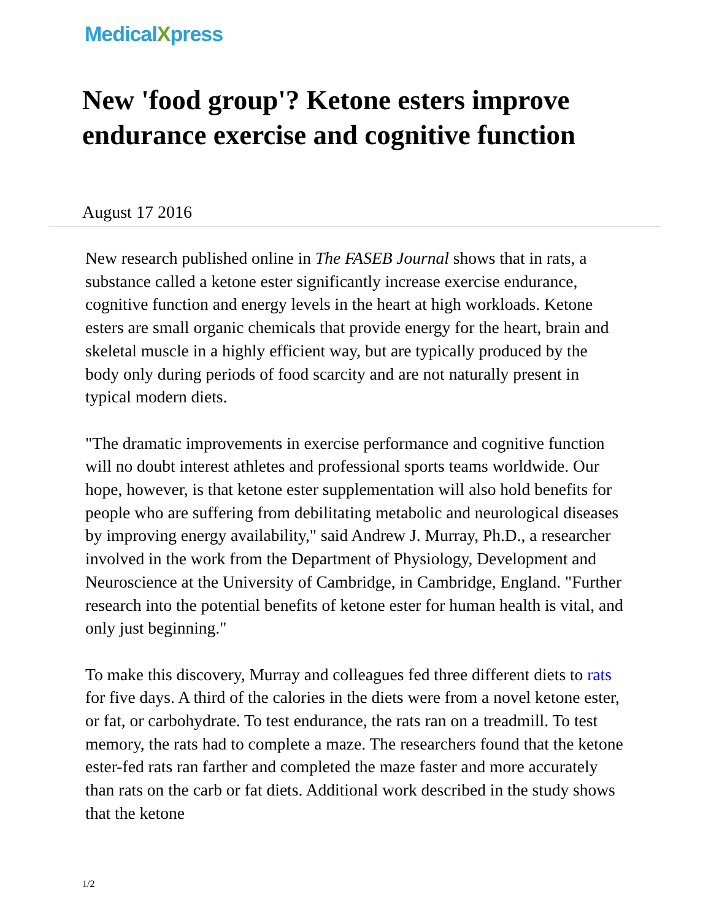MedicalXpress
New 'food group'? Ketone esters improve endurance exercise and cognitive function
August 17 2016
New research published online in The FASEB Journal shows that in rats, a substance called a ketone ester significantly increase exercise endurance, cognitive function and energy levels in the heart at high workloads. Ketone esters are small organic chemicals that provide energy for the heart, brain and skeletal muscle in a highly efficient way, but are typically produced by the body only during periods of food scarcity and are not naturally present in typical modern diets.
"The dramatic improvements in exercise performance and cognitive function will no doubt interest athletes and professional sports teams worldwide. Our hope, however, is that ketone ester supplementation will also hold benefits for people who are suffering from debilitating metabolic and neurological diseases by improving energy availability," said Andrew J. Murray, Ph.D., a researcher involved in the work from the Department of Physiology, Development and Neuroscience at the University of Cambridge, in Cambridge, England. "Further research into the potential benefits of ketone ester for human health is vital, and only just beginning."
To make this discovery, Murray and colleagues fed three different diets to rats for five days. A third of the calories in the diets were from a novel ketone ester, or fat, or carbohydrate. To test endurance, the rats ran on a treadmill. To test memory, the rats had to complete a maze. The researchers found that the ketone ester-fed rats ran farther and completed the maze faster and more accurately than rats on the carb or fat diets. Additional work described in the study shows that the ketone
1/2